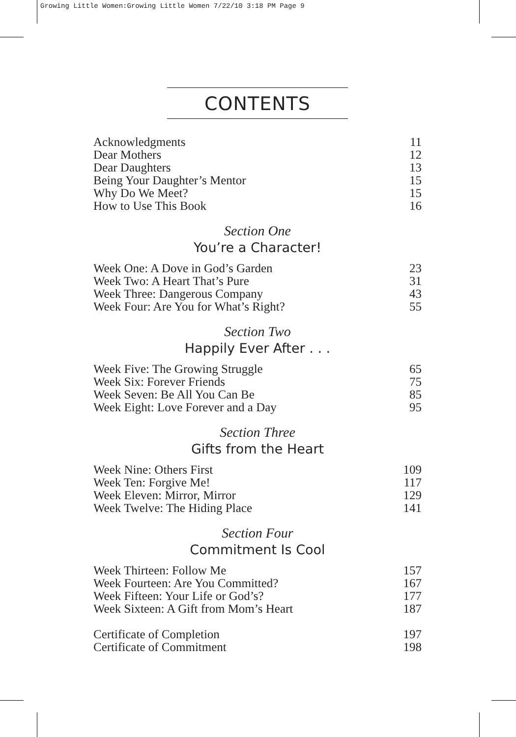Growing Little Women:Growing Little Women 7/22/10 3:18 PM Page 9
CONTENTS
| Acknowledgments | 11 |
| Dear Mothers | 12 |
| Dear Daughters | 13 |
| Being Your Daughter’s Mentor | 15 |
| Why Do We Meet? | 15 |
| How to Use This Book | 16 |
Section One
You’re a Character!
| Week One: A Dove in God’s Garden | 23 |
| Week Two: A Heart That’s Pure | 31 |
| Week Three: Dangerous Company | 43 |
| Week Four: Are You for What’s Right? | 55 |
Section Two
Happily Ever After . . .
| Week Five: The Growing Struggle | 65 |
| Week Six: Forever Friends | 75 |
| Week Seven: Be All You Can Be | 85 |
| Week Eight: Love Forever and a Day | 95 |
Section Three
Gifts from the Heart
| Week Nine: Others First | 109 |
| Week Ten: Forgive Me! | 117 |
| Week Eleven: Mirror, Mirror | 129 |
| Week Twelve: The Hiding Place | 141 |
Section Four
Commitment Is Cool
| Week Thirteen: Follow Me | 157 |
| Week Fourteen: Are You Committed? | 167 |
| Week Fifteen: Your Life or God’s? | 177 |
| Week Sixteen: A Gift from Mom’s Heart | 187 |
| Certificate of Completion | 197 |
| Certificate of Commitment | 198 |